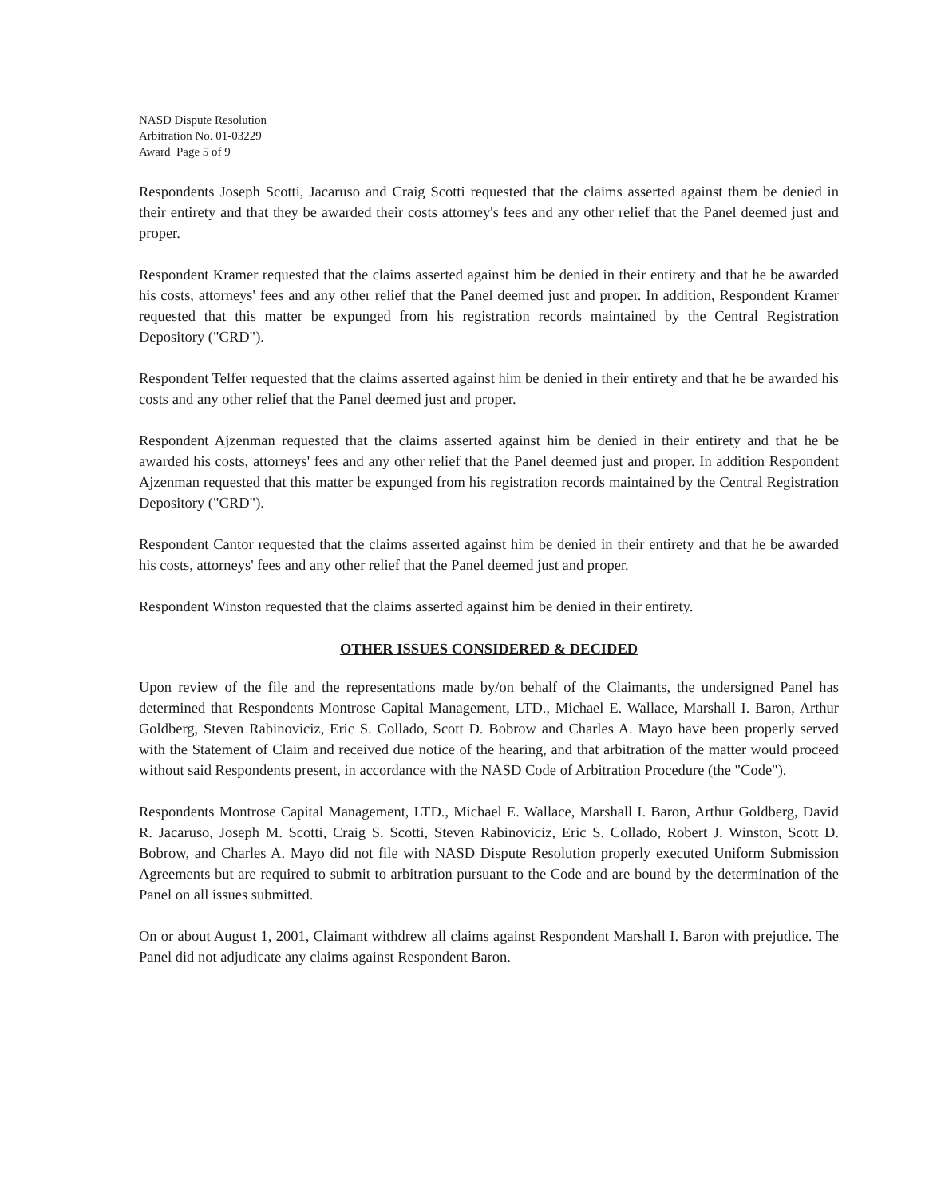NASD Dispute Resolution
Arbitration No. 01-03229
Award Page 5 of 9
Respondents Joseph Scotti, Jacaruso and Craig Scotti requested that the claims asserted against them be denied in their entirety and that they be awarded their costs attorney's fees and any other relief that the Panel deemed just and proper.
Respondent Kramer requested that the claims asserted against him be denied in their entirety and that he be awarded his costs, attorneys' fees and any other relief that the Panel deemed just and proper. In addition, Respondent Kramer requested that this matter be expunged from his registration records maintained by the Central Registration Depository ("CRD").
Respondent Telfer requested that the claims asserted against him be denied in their entirety and that he be awarded his costs and any other relief that the Panel deemed just and proper.
Respondent Ajzenman requested that the claims asserted against him be denied in their entirety and that he be awarded his costs, attorneys' fees and any other relief that the Panel deemed just and proper. In addition Respondent Ajzenman requested that this matter be expunged from his registration records maintained by the Central Registration Depository ("CRD").
Respondent Cantor requested that the claims asserted against him be denied in their entirety and that he be awarded his costs, attorneys' fees and any other relief that the Panel deemed just and proper.
Respondent Winston requested that the claims asserted against him be denied in their entirety.
OTHER ISSUES CONSIDERED & DECIDED
Upon review of the file and the representations made by/on behalf of the Claimants, the undersigned Panel has determined that Respondents Montrose Capital Management, LTD., Michael E. Wallace, Marshall I. Baron, Arthur Goldberg, Steven Rabinoviciz, Eric S. Collado, Scott D. Bobrow and Charles A. Mayo have been properly served with the Statement of Claim and received due notice of the hearing, and that arbitration of the matter would proceed without said Respondents present, in accordance with the NASD Code of Arbitration Procedure (the "Code").
Respondents Montrose Capital Management, LTD., Michael E. Wallace, Marshall I. Baron, Arthur Goldberg, David R. Jacaruso, Joseph M. Scotti, Craig S. Scotti, Steven Rabinoviciz, Eric S. Collado, Robert J. Winston, Scott D. Bobrow, and Charles A. Mayo did not file with NASD Dispute Resolution properly executed Uniform Submission Agreements but are required to submit to arbitration pursuant to the Code and are bound by the determination of the Panel on all issues submitted.
On or about August 1, 2001, Claimant withdrew all claims against Respondent Marshall I. Baron with prejudice. The Panel did not adjudicate any claims against Respondent Baron.